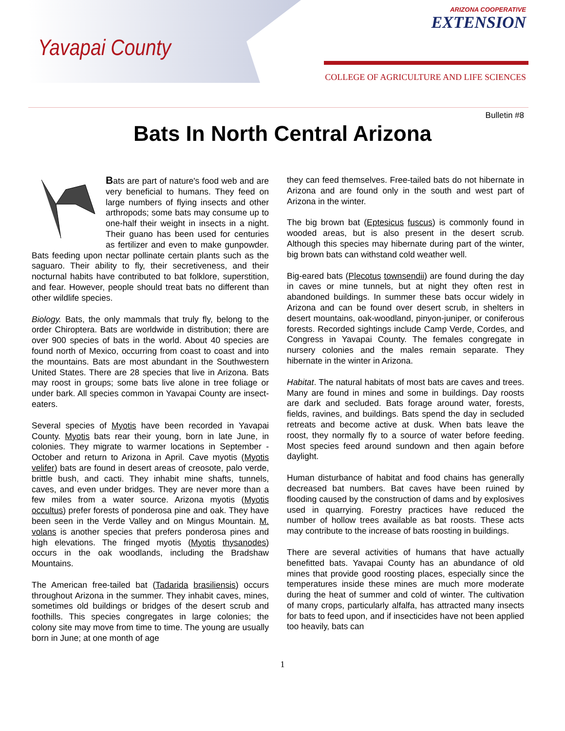Yavapai County
ARIZONA COOPERATIVE
EXTENSION
COLLEGE OF AGRICULTURE AND LIFE SCIENCES
Bulletin #8
Bats In North Central Arizona
Bats are part of nature's food web and are very beneficial to humans. They feed on large numbers of flying insects and other arthropods; some bats may consume up to one-half their weight in insects in a night. Their guano has been used for centuries as fertilizer and even to make gunpowder. Bats feeding upon nectar pollinate certain plants such as the saguaro. Their ability to fly, their secretiveness, and their nocturnal habits have contributed to bat folklore, superstition, and fear. However, people should treat bats no different than other wildlife species.
Biology. Bats, the only mammals that truly fly, belong to the order Chiroptera. Bats are worldwide in distribution; there are over 900 species of bats in the world. About 40 species are found north of Mexico, occurring from coast to coast and into the mountains. Bats are most abundant in the Southwestern United States. There are 28 species that live in Arizona. Bats may roost in groups; some bats live alone in tree foliage or under bark. All species common in Yavapai County are insect-eaters.
Several species of Myotis have been recorded in Yavapai County. Myotis bats rear their young, born in late June, in colonies. They migrate to warmer locations in September - October and return to Arizona in April. Cave myotis (Myotis velifer) bats are found in desert areas of creosote, palo verde, brittle bush, and cacti. They inhabit mine shafts, tunnels, caves, and even under bridges. They are never more than a few miles from a water source. Arizona myotis (Myotis occultus) prefer forests of ponderosa pine and oak. They have been seen in the Verde Valley and on Mingus Mountain. M. volans is another species that prefers ponderosa pines and high elevations. The fringed myotis (Myotis thysanodes) occurs in the oak woodlands, including the Bradshaw Mountains.
The American free-tailed bat (Tadarida brasiliensis) occurs throughout Arizona in the summer. They inhabit caves, mines, sometimes old buildings or bridges of the desert scrub and foothills. This species congregates in large colonies; the colony site may move from time to time. The young are usually born in June; at one month of age
they can feed themselves. Free-tailed bats do not hibernate in Arizona and are found only in the south and west part of Arizona in the winter.
The big brown bat (Eptesicus fuscus) is commonly found in wooded areas, but is also present in the desert scrub. Although this species may hibernate during part of the winter, big brown bats can withstand cold weather well.
Big-eared bats (Plecotus townsendii) are found during the day in caves or mine tunnels, but at night they often rest in abandoned buildings. In summer these bats occur widely in Arizona and can be found over desert scrub, in shelters in desert mountains, oak-woodland, pinyon-juniper, or coniferous forests. Recorded sightings include Camp Verde, Cordes, and Congress in Yavapai County. The females congregate in nursery colonies and the males remain separate. They hibernate in the winter in Arizona.
Habitat. The natural habitats of most bats are caves and trees. Many are found in mines and some in buildings. Day roosts are dark and secluded. Bats forage around water, forests, fields, ravines, and buildings. Bats spend the day in secluded retreats and become active at dusk. When bats leave the roost, they normally fly to a source of water before feeding. Most species feed around sundown and then again before daylight.
Human disturbance of habitat and food chains has generally decreased bat numbers. Bat caves have been ruined by flooding caused by the construction of dams and by explosives used in quarrying. Forestry practices have reduced the number of hollow trees available as bat roosts. These acts may contribute to the increase of bats roosting in buildings.
There are several activities of humans that have actually benefitted bats. Yavapai County has an abundance of old mines that provide good roosting places, especially since the temperatures inside these mines are much more moderate during the heat of summer and cold of winter. The cultivation of many crops, particularly alfalfa, has attracted many insects for bats to feed upon, and if insecticides have not been applied too heavily, bats can
1